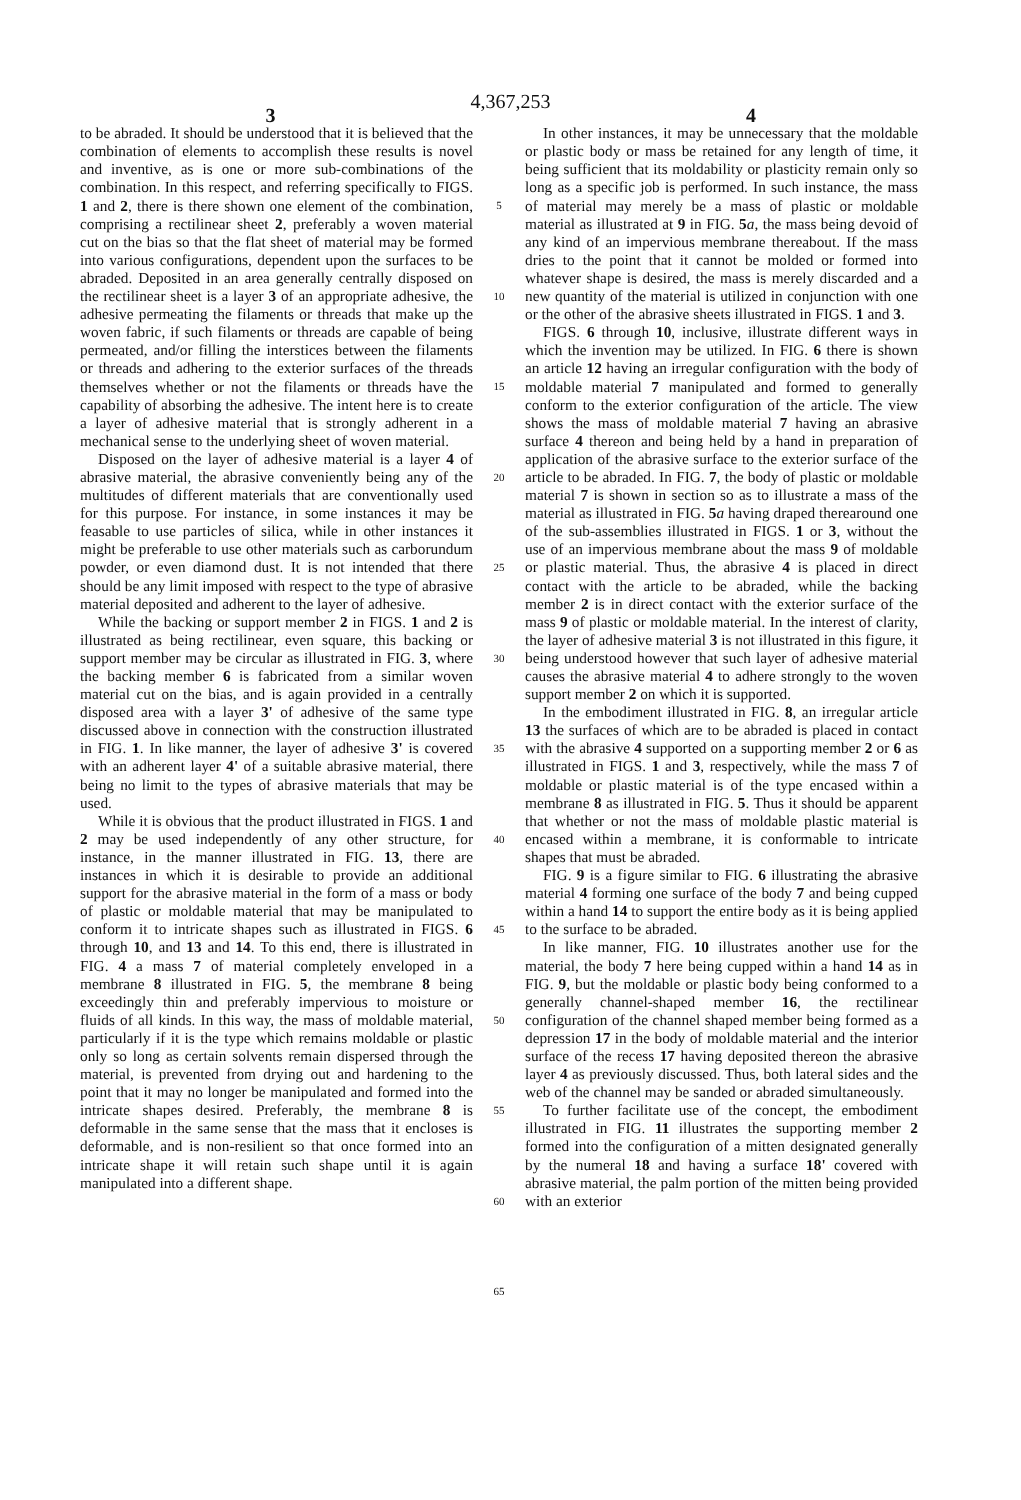4,367,253
3 4
to be abraded. It should be understood that it is believed that the combination of elements to accomplish these results is novel and inventive, as is one or more sub-combinations of the combination. In this respect, and referring specifically to FIGS. 1 and 2, there is there shown one element of the combination, comprising a rectilinear sheet 2, preferably a woven material cut on the bias so that the flat sheet of material may be formed into various configurations, dependent upon the surfaces to be abraded. Deposited in an area generally centrally disposed on the rectilinear sheet is a layer 3 of an appropriate adhesive, the adhesive permeating the filaments or threads that make up the woven fabric, if such filaments or threads are capable of being permeated, and/or filling the interstices between the filaments or threads and adhering to the exterior surfaces of the threads themselves whether or not the filaments or threads have the capability of absorbing the adhesive. The intent here is to create a layer of adhesive material that is strongly adherent in a mechanical sense to the underlying sheet of woven material.
Disposed on the layer of adhesive material is a layer 4 of abrasive material, the abrasive conveniently being any of the multitudes of different materials that are conventionally used for this purpose. For instance, in some instances it may be feasable to use particles of silica, while in other instances it might be preferable to use other materials such as carborundum powder, or even diamond dust. It is not intended that there should be any limit imposed with respect to the type of abrasive material deposited and adherent to the layer of adhesive.
While the backing or support member 2 in FIGS. 1 and 2 is illustrated as being rectilinear, even square, this backing or support member may be circular as illustrated in FIG. 3, where the backing member 6 is fabricated from a similar woven material cut on the bias, and is again provided in a centrally disposed area with a layer 3' of adhesive of the same type discussed above in connection with the construction illustrated in FIG. 1. In like manner, the layer of adhesive 3' is covered with an adherent layer 4' of a suitable abrasive material, there being no limit to the types of abrasive materials that may be used.
While it is obvious that the product illustrated in FIGS. 1 and 2 may be used independently of any other structure, for instance, in the manner illustrated in FIG. 13, there are instances in which it is desirable to provide an additional support for the abrasive material in the form of a mass or body of plastic or moldable material that may be manipulated to conform it to intricate shapes such as illustrated in FIGS. 6 through 10, and 13 and 14. To this end, there is illustrated in FIG. 4 a mass 7 of material completely enveloped in a membrane 8 illustrated in FIG. 5, the membrane 8 being exceedingly thin and preferably impervious to moisture or fluids of all kinds. In this way, the mass of moldable material, particularly if it is the type which remains moldable or plastic only so long as certain solvents remain dispersed through the material, is prevented from drying out and hardening to the point that it may no longer be manipulated and formed into the intricate shapes desired. Preferably, the membrane 8 is deformable in the same sense that the mass that it encloses is deformable, and is non-resilient so that once formed into an intricate shape it will retain such shape until it is again manipulated into a different shape.
5
10
15
20
25
30
35
40
45
50
55
60
65
In other instances, it may be unnecessary that the moldable or plastic body or mass be retained for any length of time, it being sufficient that its moldability or plasticity remain only so long as a specific job is performed. In such instance, the mass of material may merely be a mass of plastic or moldable material as illustrated at 9 in FIG. 5 a, the mass being devoid of any kind of an impervious membrane thereabout. If the mass dries to the point that it cannot be molded or formed into whatever shape is desired, the mass is merely discarded and a new quantity of the material is utilized in conjunction with one or the other of the abrasive sheets illustrated in FIGS. 1 and 3.
FIGS. 6 through 10, inclusive, illustrate different ways in which the invention may be utilized. In FIG. 6 there is shown an article 12 having an irregular configuration with the body of moldable material 7 manipulated and formed to generally conform to the exterior configuration of the article. The view shows the mass of moldable material 7 having an abrasive surface 4 thereon and being held by a hand in preparation of application of the abrasive surface to the exterior surface of the article to be abraded. In FIG. 7, the body of plastic or moldable material 7 is shown in section so as to illustrate a mass of the material as illustrated in FIG. 5 a having draped therearound one of the sub-assemblies illustrated in FIGS. 1 or 3, without the use of an impervious membrane about the mass 9 of moldable or plastic material. Thus, the abrasive 4 is placed in direct contact with the article to be abraded, while the backing member 2 is in direct contact with the exterior surface of the mass 9 of plastic or moldable material. In the interest of clarity, the layer of adhesive material 3 is not illustrated in this figure, it being understood however that such layer of adhesive material causes the abrasive material 4 to adhere strongly to the woven support member 2 on which it is supported.
In the embodiment illustrated in FIG. 8, an irregular article 13 the surfaces of which are to be abraded is placed in contact with the abrasive 4 supported on a supporting member 2 or 6 as illustrated in FIGS. 1 and 3, respectively, while the mass 7 of moldable or plastic material is of the type encased within a membrane 8 as illustrated in FIG. 5. Thus it should be apparent that whether or not the mass of moldable plastic material is encased within a membrane, it is conformable to intricate shapes that must be abraded.
FIG. 9 is a figure similar to FIG. 6 illustrating the abrasive material 4 forming one surface of the body 7 and being cupped within a hand 14 to support the entire body as it is being applied to the surface to be abraded.
In like manner, FIG. 10 illustrates another use for the material, the body 7 here being cupped within a hand 14 as in FIG. 9, but the moldable or plastic body being conformed to a generally channel-shaped member 16, the rectilinear configuration of the channel shaped member being formed as a depression 17 in the body of moldable material and the interior surface of the recess 17 having deposited thereon the abrasive layer 4 as previously discussed. Thus, both lateral sides and the web of the channel may be sanded or abraded simultaneously.
To further facilitate use of the concept, the embodiment illustrated in FIG. 11 illustrates the supporting member 2 formed into the configuration of a mitten designated generally by the numeral 18 and having a surface 18' covered with abrasive material, the palm portion of the mitten being provided with an exterior